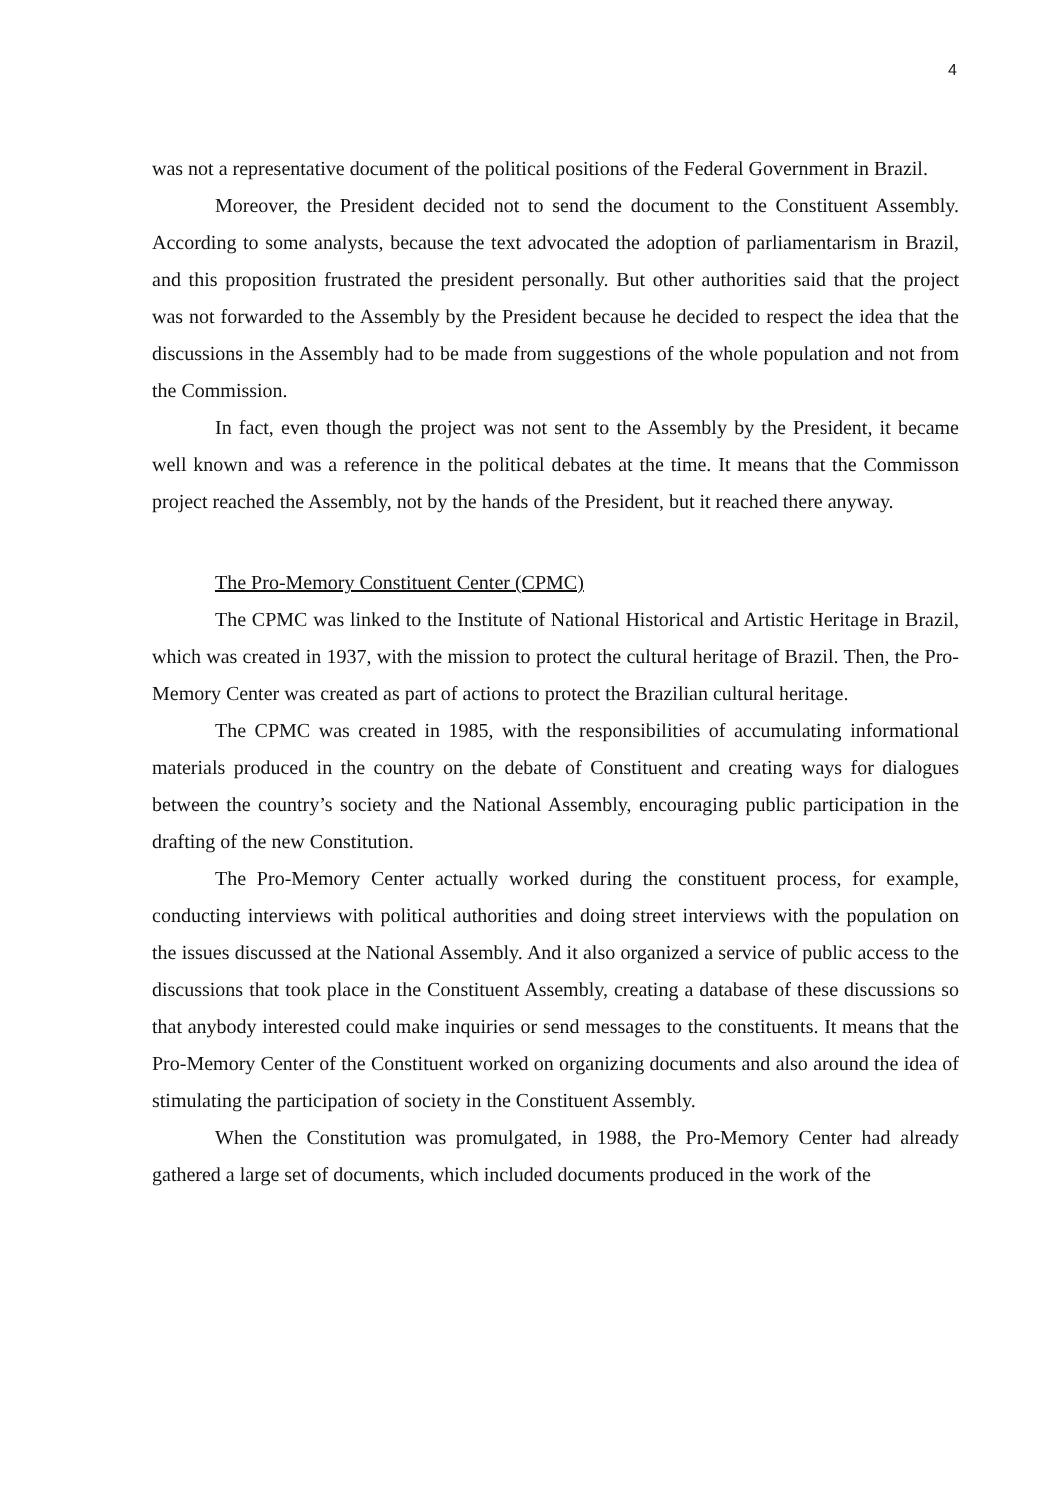4
was not a representative document of the political positions of the Federal Government in Brazil.
Moreover, the President decided not to send the document to the Constituent Assembly. According to some analysts, because the text advocated the adoption of parliamentarism in Brazil, and this proposition frustrated the president personally. But other authorities said that the project was not forwarded to the Assembly by the President because he decided to respect the idea that the discussions in the Assembly had to be made from suggestions of the whole population and not from the Commission.
In fact, even though the project was not sent to the Assembly by the President, it became well known and was a reference in the political debates at the time. It means that the Commisson project reached the Assembly, not by the hands of the President, but it reached there anyway.
The Pro-Memory Constituent Center (CPMC)
The CPMC was linked to the Institute of National Historical and Artistic Heritage in Brazil, which was created in 1937, with the mission to protect the cultural heritage of Brazil. Then, the Pro-Memory Center was created as part of actions to protect the Brazilian cultural heritage.
The CPMC was created in 1985, with the responsibilities of accumulating informational materials produced in the country on the debate of Constituent and creating ways for dialogues between the country’s society and the National Assembly, encouraging public participation in the drafting of the new Constitution.
The Pro-Memory Center actually worked during the constituent process, for example, conducting interviews with political authorities and doing street interviews with the population on the issues discussed at the National Assembly. And it also organized a service of public access to the discussions that took place in the Constituent Assembly, creating a database of these discussions so that anybody interested could make inquiries or send messages to the constituents. It means that the Pro-Memory Center of the Constituent worked on organizing documents and also around the idea of stimulating the participation of society in the Constituent Assembly.
When the Constitution was promulgated, in 1988, the Pro-Memory Center had already gathered a large set of documents, which included documents produced in the work of the